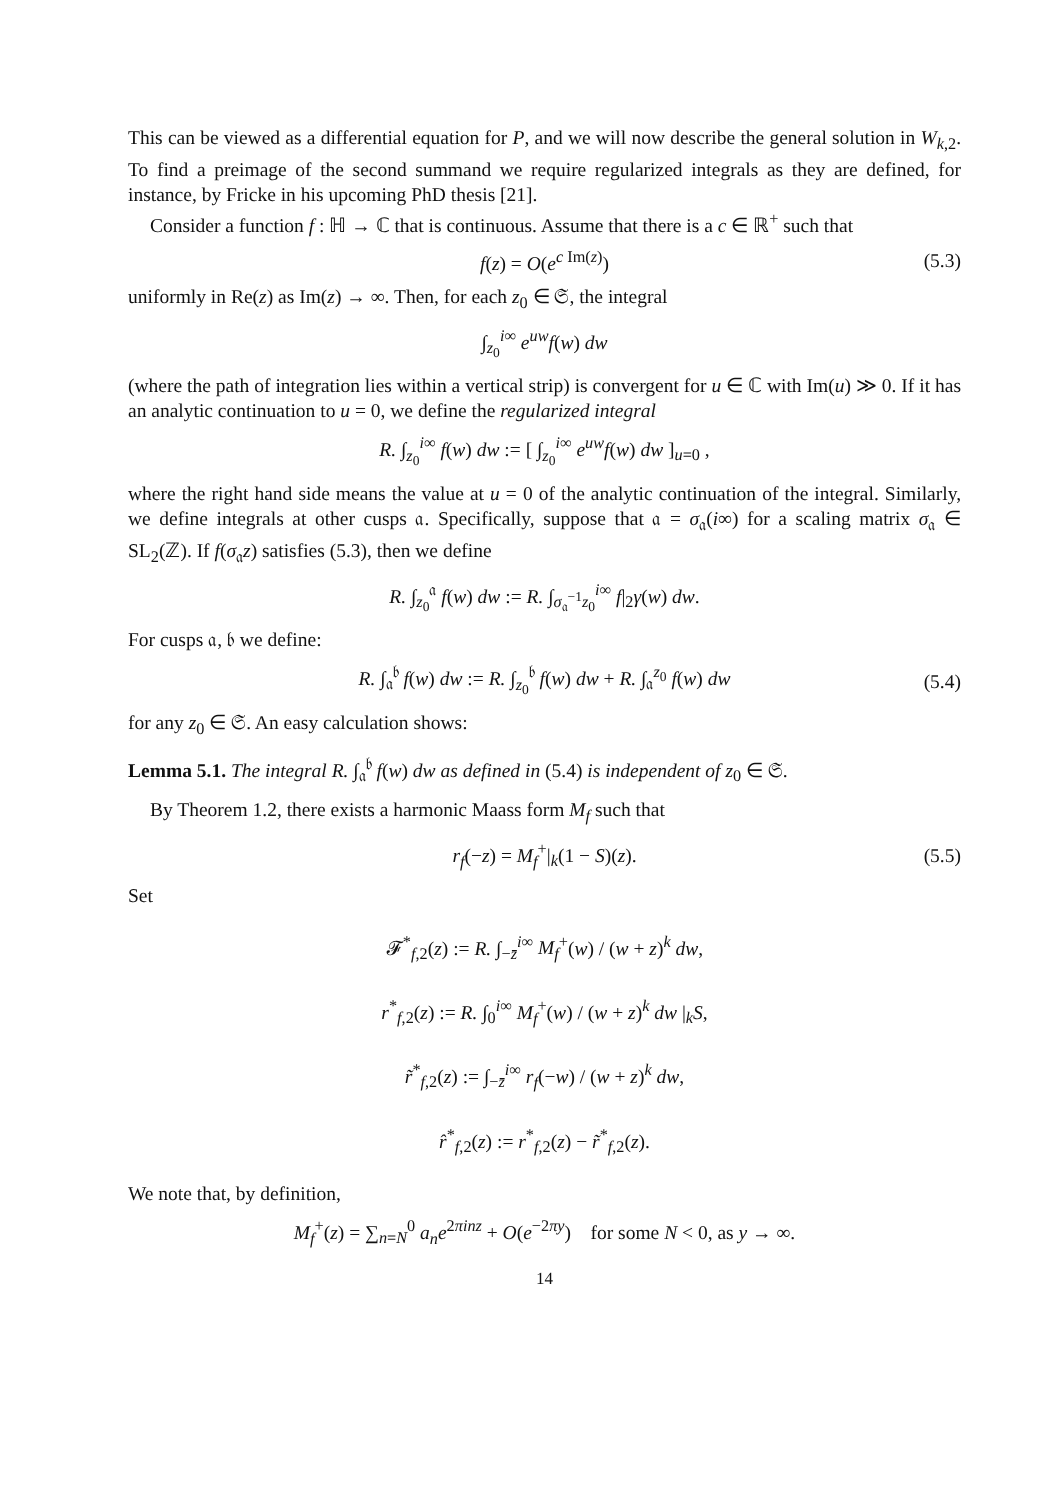This can be viewed as a differential equation for P, and we will now describe the general solution in W<sub>k,2</sub>. To find a preimage of the second summand we require regularized integrals as they are defined, for instance, by Fricke in his upcoming PhD thesis [21].
Consider a function f : ℍ → ℂ that is continuous. Assume that there is a c ∈ ℝ<sup>+</sup> such that
f(z) = O(e<sup>c Im(z)</sup>) (5.3)
uniformly in Re(z) as Im(z) → ∞. Then, for each z<sub>0</sub> ∈ 𝔖, the integral
∫<sub>z<sub>0</sub></sub><sup>i∞</sup> e<sup>uw</sup>f(w) dw
(where the path of integration lies within a vertical strip) is convergent for u ∈ ℂ with Im(u) ≫ 0. If it has an analytic continuation to u = 0, we define the regularized integral
R. ∫<sub>z<sub>0</sub></sub><sup>i∞</sup> f(w) dw := [ ∫<sub>z<sub>0</sub></sub><sup>i∞</sup> e<sup>uw</sup>f(w) dw ]<sub>u=0</sub> ,
where the right hand side means the value at u = 0 of the analytic continuation of the integral. Similarly, we define integrals at other cusps 𝔞. Specifically, suppose that 𝔞 = σ<sub>𝔞</sub>(i∞) for a scaling matrix σ<sub>𝔞</sub> ∈ SL<sub>2</sub>(ℤ). If f(σ<sub>𝔞</sub>z) satisfies (5.3), then we define
R. ∫<sub>z<sub>0</sub></sub><sup>𝔞</sup> f(w) dw := R. ∫<sub>σ<sub>𝔞</sub><sup>−1</sup>z<sub>0</sub></sub><sup>i∞</sup> f|<sub>2</sub>γ(w) dw.
For cusps 𝔞, 𝔟 we define:
R. ∫<sub>𝔞</sub><sup>𝔟</sup> f(w) dw := R. ∫<sub>z<sub>0</sub></sub><sup>𝔟</sup> f(w) dw + R. ∫<sub>𝔞</sub><sup>z<sub>0</sub></sup> f(w) dw (5.4)
for any z<sub>0</sub> ∈ 𝔖. An easy calculation shows:
Lemma 5.1. The integral R. ∫<sub>𝔞</sub><sup>𝔟</sup> f(w) dw as defined in (5.4) is independent of z<sub>0</sub> ∈ 𝔖.
By Theorem 1.2, there exists a harmonic Maass form M<sub>f</sub> such that
r<sub>f</sub>(−z) = M<sub>f</sub><sup>+</sup>|<sub>k</sub>(1 − S)(z). (5.5)
Set
𝓕<sup>*</sup><sub>f,2</sub>(z) := R. ∫<sub>−z̄</sub><sup>i∞</sup> M<sub>f</sub><sup>+</sup>(w) / (w + z)<sup>k</sup> dw,
r<sup>*</sup><sub>f,2</sub>(z) := R. ∫<sub>0</sub><sup>i∞</sup> M<sub>f</sub><sup>+</sup>(w) / (w + z)<sup>k</sup> dw |<sub>k</sub>S,
r̃<sup>*</sup><sub>f,2</sub>(z) := ∫<sub>−z̄</sub><sup>i∞</sup> r<sub>f</sub>(−w) / (w + z)<sup>k</sup> dw,
r̂<sup>*</sup><sub>f,2</sub>(z) := r<sup>*</sup><sub>f,2</sub>(z) − r̃<sup>*</sup><sub>f,2</sub>(z).
We note that, by definition,
M<sub>f</sub><sup>+</sup>(z) = ∑<sub>n=N</sub><sup>0</sup> a<sub>n</sub>e<sup>2πinz</sup> + O(e<sup>−2πy</sup>) for some N < 0, as y → ∞.
14